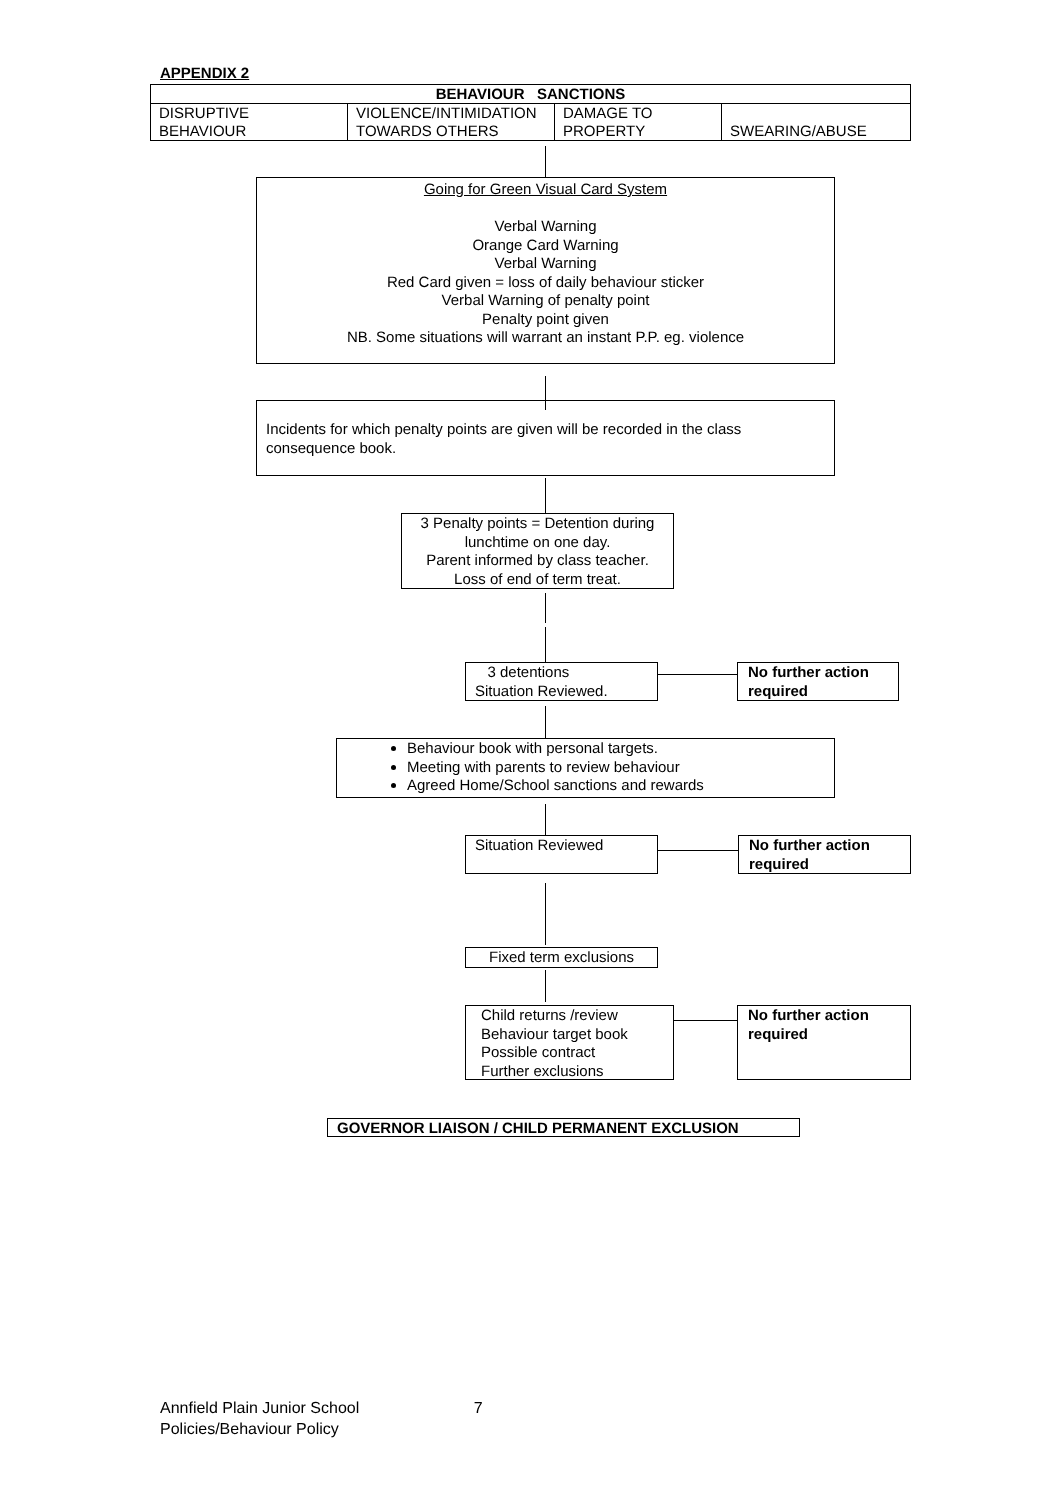APPENDIX 2
| BEHAVIOUR SANCTIONS | | | |
| --- | --- | --- | --- |
| DISRUPTIVE BEHAVIOUR | VIOLENCE/INTIMIDATION TOWARDS OTHERS | DAMAGE TO PROPERTY | SWEARING/ABUSE |
Going for Green Visual Card System
Verbal Warning
Orange Card Warning
Verbal Warning
Red Card given = loss of daily behaviour sticker
Verbal Warning of penalty point
Penalty point given
NB. Some situations will warrant an instant P.P. eg. violence
Incidents for which penalty points are given will be recorded in the class consequence book.
3 Penalty points = Detention during lunchtime on one day.
Parent informed by class teacher.
Loss of end of term treat.
3 detentions
Situation Reviewed.
No further action required
Behaviour book with personal targets.
Meeting with parents to review behaviour
Agreed Home/School sanctions and rewards
Situation Reviewed
No further action required
Fixed term exclusions
Child returns /review
Behaviour target book
Possible contract
Further exclusions
No further action required
GOVERNOR LIAISON / CHILD PERMANENT EXCLUSION
Annfield Plain Junior School 7
Policies/Behaviour Policy